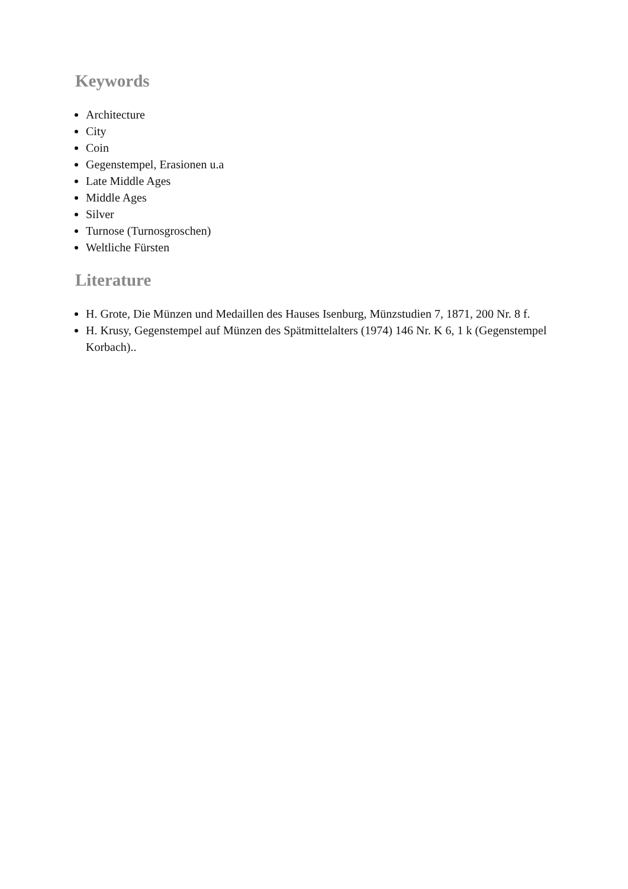Keywords
Architecture
City
Coin
Gegenstempel, Erasionen u.a
Late Middle Ages
Middle Ages
Silver
Turnose (Turnosgroschen)
Weltliche Fürsten
Literature
H. Grote, Die Münzen und Medaillen des Hauses Isenburg, Münzstudien 7, 1871, 200 Nr. 8 f.
H. Krusy, Gegenstempel auf Münzen des Spätmittelalters (1974) 146 Nr. K 6, 1 k (Gegenstempel Korbach)..